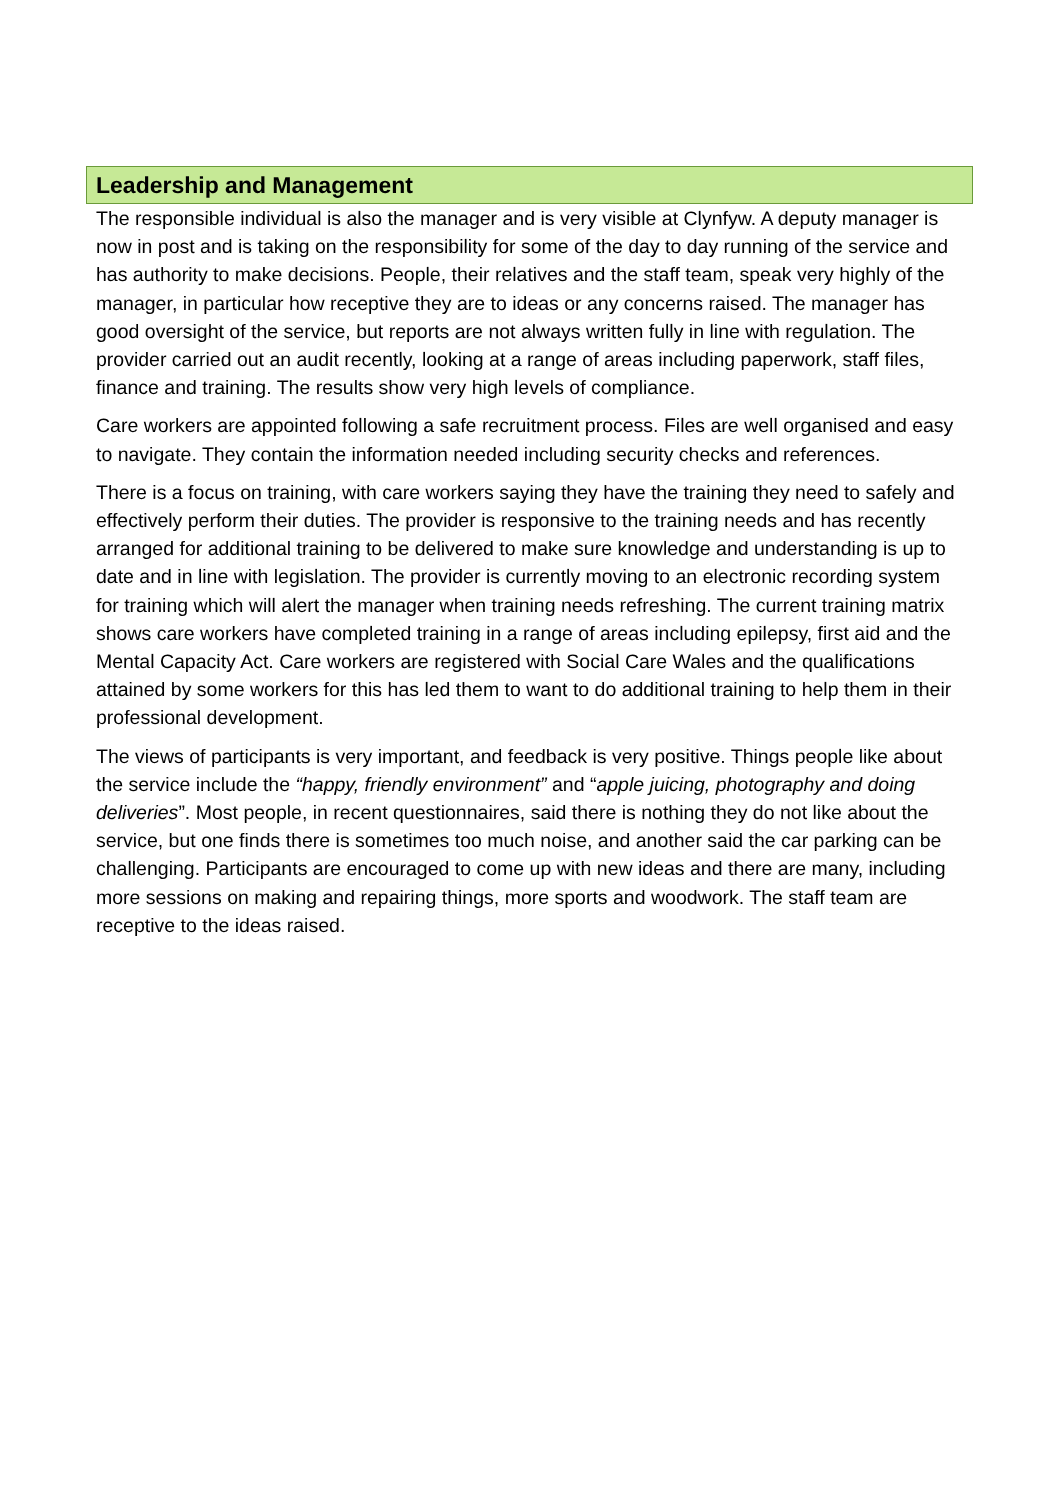Leadership and Management
The responsible individual is also the manager and is very visible at Clynfyw. A deputy manager is now in post and is taking on the responsibility for some of the day to day running of the service and has authority to make decisions. People, their relatives and the staff team, speak very highly of the manager, in particular how receptive they are to ideas or any concerns raised. The manager has good oversight of the service, but reports are not always written fully in line with regulation. The provider carried out an audit recently, looking at a range of areas including paperwork, staff files, finance and training. The results show very high levels of compliance.
Care workers are appointed following a safe recruitment process. Files are well organised and easy to navigate. They contain the information needed including security checks and references.
There is a focus on training, with care workers saying they have the training they need to safely and effectively perform their duties. The provider is responsive to the training needs and has recently arranged for additional training to be delivered to make sure knowledge and understanding is up to date and in line with legislation. The provider is currently moving to an electronic recording system for training which will alert the manager when training needs refreshing. The current training matrix shows care workers have completed training in a range of areas including epilepsy, first aid and the Mental Capacity Act. Care workers are registered with Social Care Wales and the qualifications attained by some workers for this has led them to want to do additional training to help them in their professional development.
The views of participants is very important, and feedback is very positive. Things people like about the service include the “happy, friendly environment” and “apple juicing, photography and doing deliveries”. Most people, in recent questionnaires, said there is nothing they do not like about the service, but one finds there is sometimes too much noise, and another said the car parking can be challenging. Participants are encouraged to come up with new ideas and there are many, including more sessions on making and repairing things, more sports and woodwork. The staff team are receptive to the ideas raised.